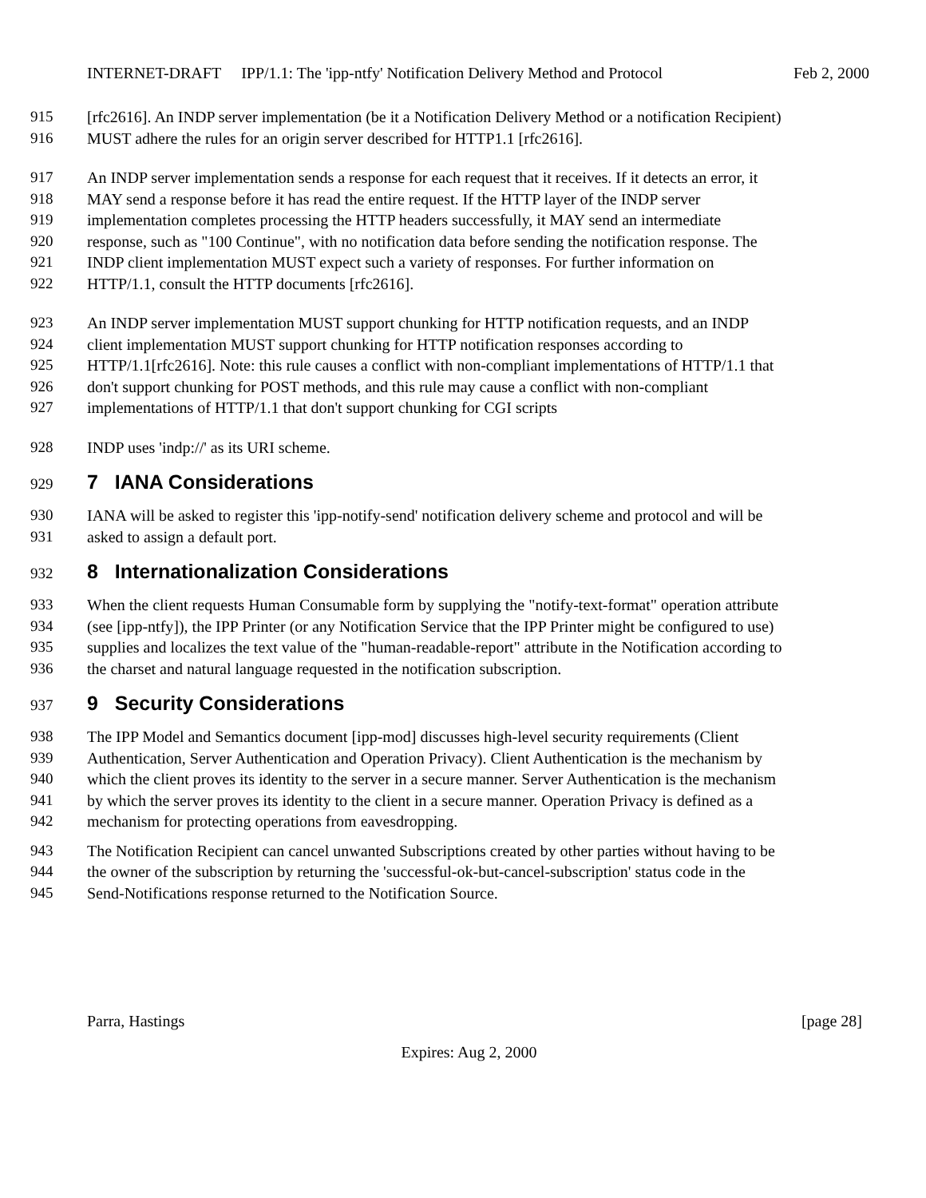INTERNET-DRAFT IPP/1.1: The 'ipp-ntfy' Notification Delivery Method and Protocol Feb 2, 2000
915 [rfc2616]. An INDP server implementation (be it a Notification Delivery Method or a notification Recipient)
916 MUST adhere the rules for an origin server described for HTTP1.1 [rfc2616].
917 An INDP server implementation sends a response for each request that it receives. If it detects an error, it
918 MAY send a response before it has read the entire request. If the HTTP layer of the INDP server
919 implementation completes processing the HTTP headers successfully, it MAY send an intermediate
920 response, such as "100 Continue", with no notification data before sending the notification response. The
921 INDP client implementation MUST expect such a variety of responses. For further information on
922 HTTP/1.1, consult the HTTP documents [rfc2616].
923 An INDP server implementation MUST support chunking for HTTP notification requests, and an INDP
924 client implementation MUST support chunking for HTTP notification responses according to
925 HTTP/1.1[rfc2616]. Note: this rule causes a conflict with non-compliant implementations of HTTP/1.1 that
926 don't support chunking for POST methods, and this rule may cause a conflict with non-compliant
927 implementations of HTTP/1.1 that don't support chunking for CGI scripts
928 INDP uses 'indp://' as its URI scheme.
929 7 IANA Considerations
930 IANA will be asked to register this 'ipp-notify-send' notification delivery scheme and protocol and will be
931 asked to assign a default port.
932 8 Internationalization Considerations
933 When the client requests Human Consumable form by supplying the "notify-text-format" operation attribute
934 (see [ipp-ntfy]), the IPP Printer (or any Notification Service that the IPP Printer might be configured to use)
935 supplies and localizes the text value of the "human-readable-report" attribute in the Notification according to
936 the charset and natural language requested in the notification subscription.
937 9 Security Considerations
938 The IPP Model and Semantics document [ipp-mod] discusses high-level security requirements (Client
939 Authentication, Server Authentication and Operation Privacy). Client Authentication is the mechanism by
940 which the client proves its identity to the server in a secure manner. Server Authentication is the mechanism
941 by which the server proves its identity to the client in a secure manner. Operation Privacy is defined as a
942 mechanism for protecting operations from eavesdropping.
943 The Notification Recipient can cancel unwanted Subscriptions created by other parties without having to be
944 the owner of the subscription by returning the 'successful-ok-but-cancel-subscription' status code in the
945 Send-Notifications response returned to the Notification Source.
Parra, Hastings [page 28]
Expires: Aug 2, 2000